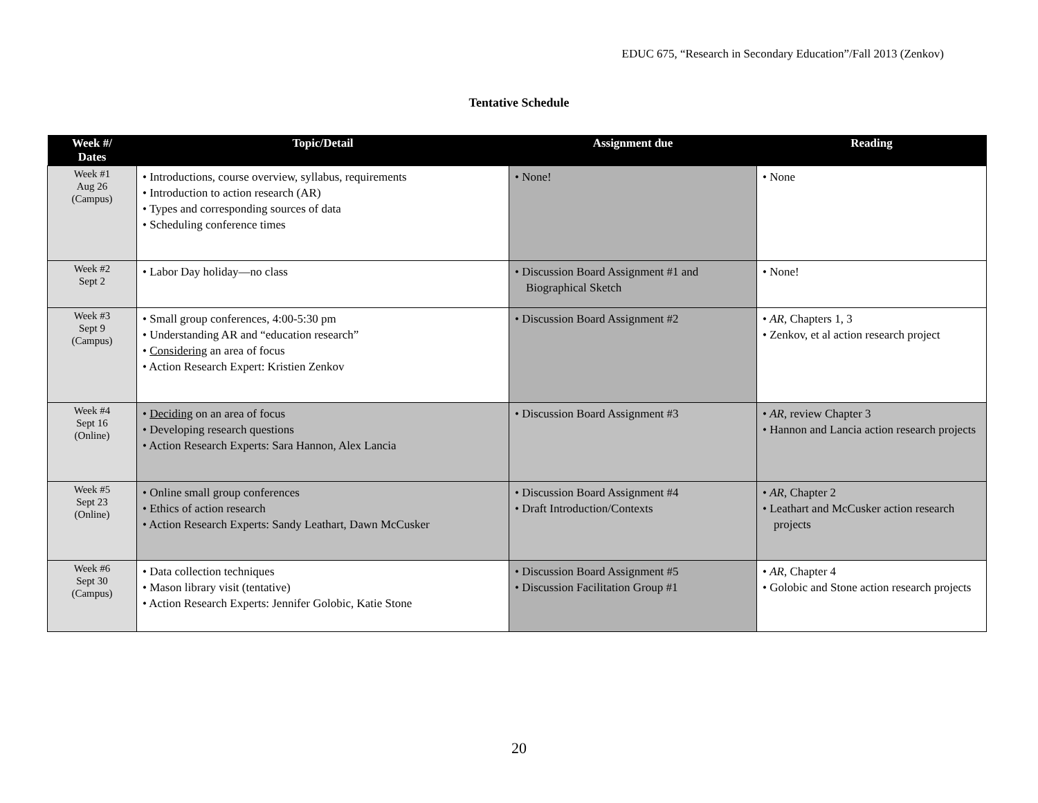EDUC 675, “Research in Secondary Education”/Fall 2013 (Zenkov)
Tentative Schedule
| Week #/ Dates | Topic/Detail | Assignment due | Reading |
| --- | --- | --- | --- |
| Week #1 Aug 26 (Campus) | • Introductions, course overview, syllabus, requirements • Introduction to action research (AR) • Types and corresponding sources of data • Scheduling conference times | • None! | • None |
| Week #2 Sept 2 | • Labor Day holiday—no class | • Discussion Board Assignment #1 and Biographical Sketch | • None! |
| Week #3 Sept 9 (Campus) | • Small group conferences, 4:00-5:30 pm • Understanding AR and “education research” • Considering an area of focus • Action Research Expert: Kristien Zenkov | • Discussion Board Assignment #2 | • AR , Chapters 1, 3 • Zenkov, et al action research project |
| Week #4 Sept 16 (Online) | • Deciding on an area of focus • Developing research questions • Action Research Experts: Sara Hannon, Alex Lancia | • Discussion Board Assignment #3 | • AR , review Chapter 3 • Hannon and Lancia action research projects |
| Week #5 Sept 23 (Online) | • Online small group conferences • Ethics of action research • Action Research Experts: Sandy Leathart, Dawn McCusker | • Discussion Board Assignment #4 • Draft Introduction/Contexts | • AR , Chapter 2 • Leathart and McCusker action research projects |
| Week #6 Sept 30 (Campus) | • Data collection techniques • Mason library visit (tentative) • Action Research Experts: Jennifer Golobic, Katie Stone | • Discussion Board Assignment #5 • Discussion Facilitation Group #1 | • AR , Chapter 4 • Golobic and Stone action research projects |
20